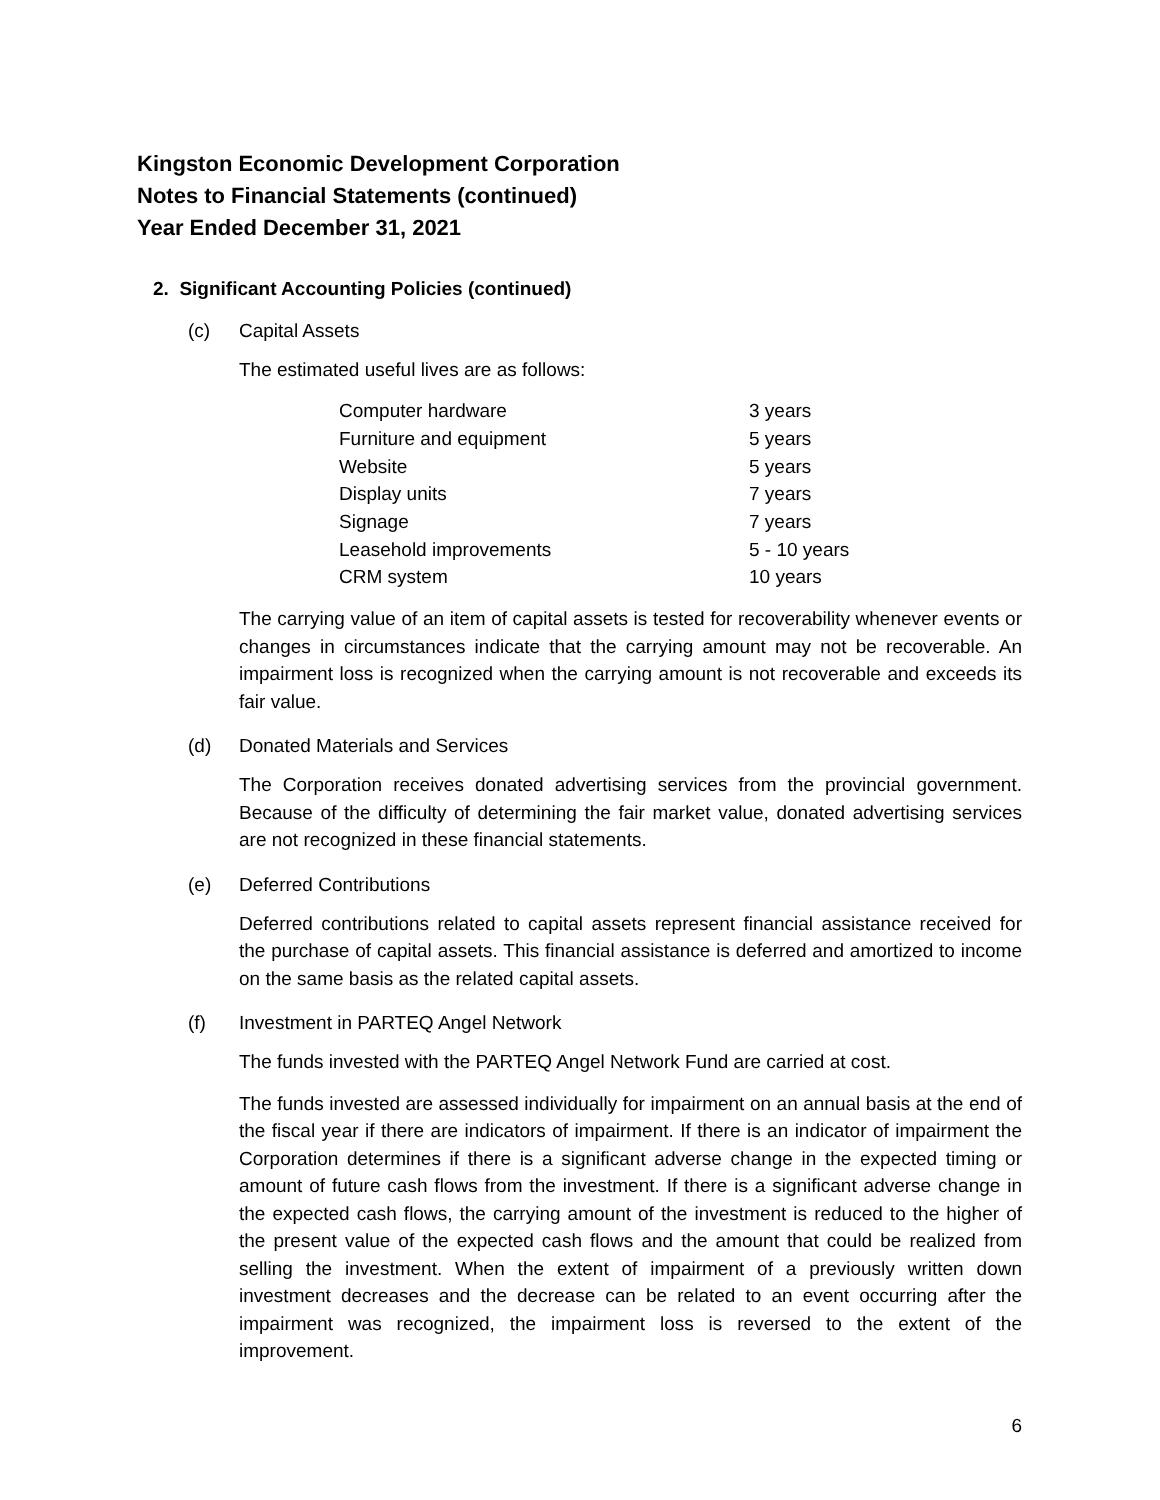Kingston Economic Development Corporation
Notes to Financial Statements (continued)
Year Ended December 31, 2021
2. Significant Accounting Policies (continued)
(c) Capital Assets
The estimated useful lives are as follows:
| Computer hardware | 3 years |
| Furniture and equipment | 5 years |
| Website | 5 years |
| Display units | 7 years |
| Signage | 7 years |
| Leasehold improvements | 5 - 10 years |
| CRM system | 10 years |
The carrying value of an item of capital assets is tested for recoverability whenever events or changes in circumstances indicate that the carrying amount may not be recoverable. An impairment loss is recognized when the carrying amount is not recoverable and exceeds its fair value.
(d) Donated Materials and Services
The Corporation receives donated advertising services from the provincial government. Because of the difficulty of determining the fair market value, donated advertising services are not recognized in these financial statements.
(e) Deferred Contributions
Deferred contributions related to capital assets represent financial assistance received for the purchase of capital assets. This financial assistance is deferred and amortized to income on the same basis as the related capital assets.
(f) Investment in PARTEQ Angel Network
The funds invested with the PARTEQ Angel Network Fund are carried at cost.
The funds invested are assessed individually for impairment on an annual basis at the end of the fiscal year if there are indicators of impairment. If there is an indicator of impairment the Corporation determines if there is a significant adverse change in the expected timing or amount of future cash flows from the investment. If there is a significant adverse change in the expected cash flows, the carrying amount of the investment is reduced to the higher of the present value of the expected cash flows and the amount that could be realized from selling the investment. When the extent of impairment of a previously written down investment decreases and the decrease can be related to an event occurring after the impairment was recognized, the impairment loss is reversed to the extent of the improvement.
6